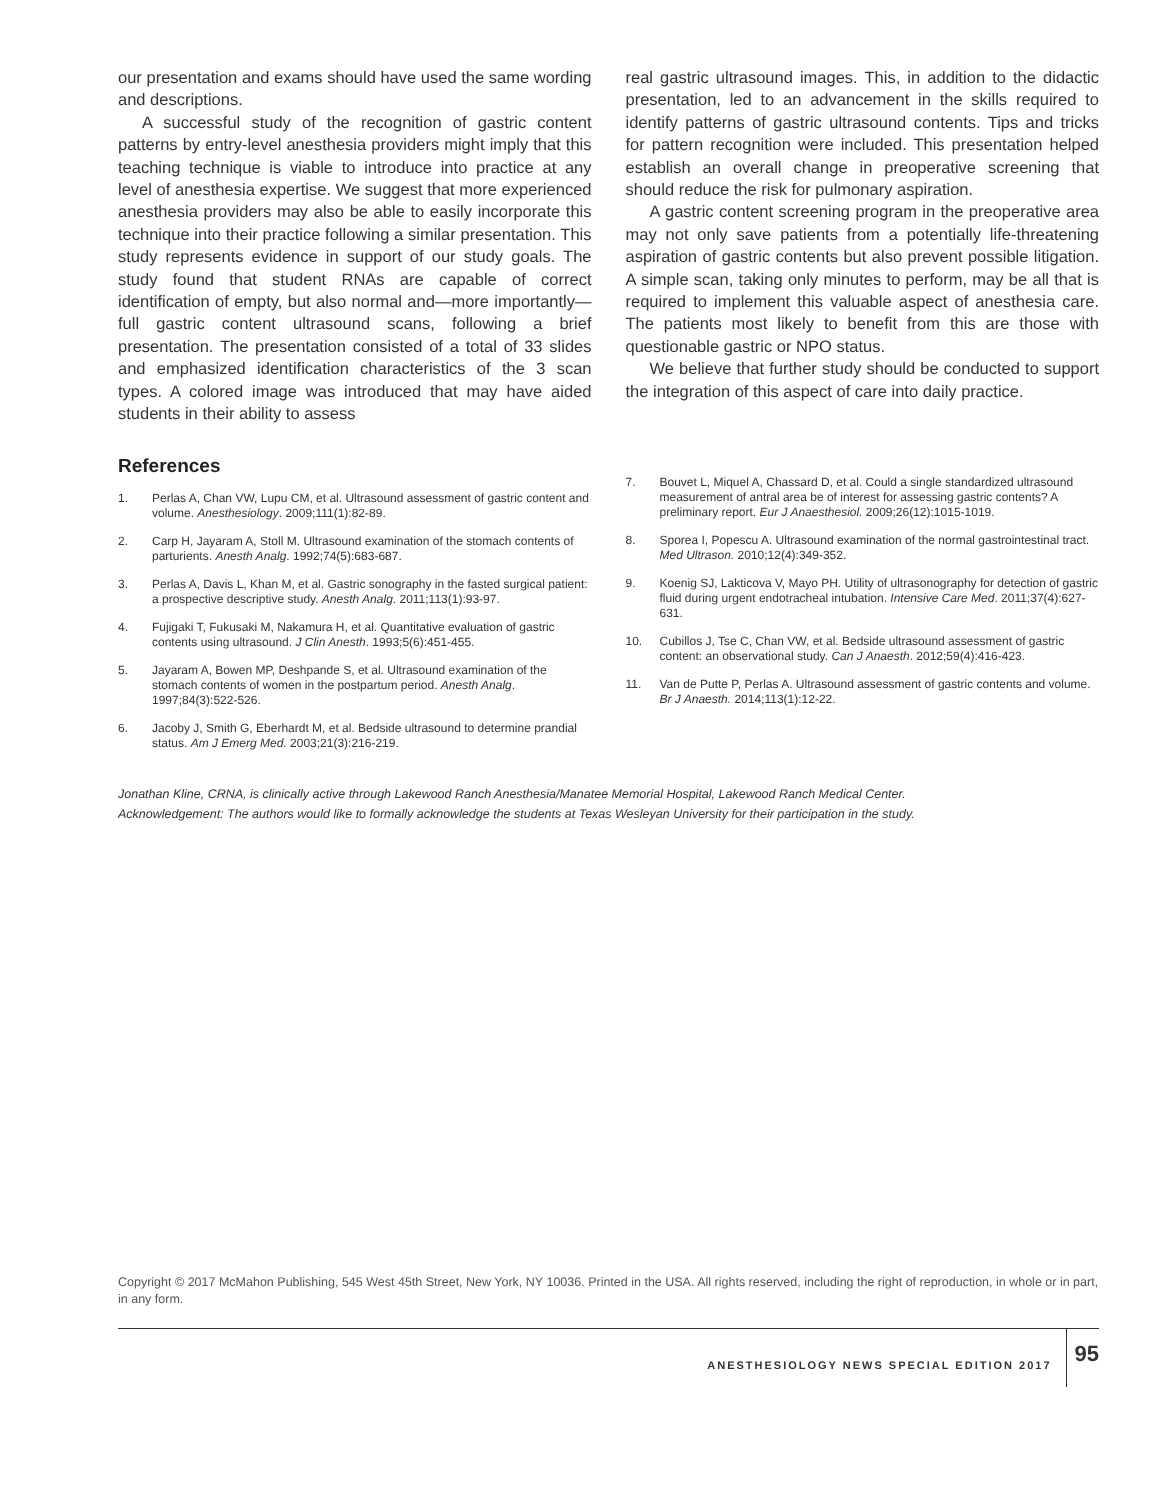our presentation and exams should have used the same wording and descriptions.
A successful study of the recognition of gastric content patterns by entry-level anesthesia providers might imply that this teaching technique is viable to introduce into practice at any level of anesthesia expertise. We suggest that more experienced anesthesia providers may also be able to easily incorporate this technique into their practice following a similar presentation. This study represents evidence in support of our study goals. The study found that student RNAs are capable of correct identification of empty, but also normal and—more importantly—full gastric content ultrasound scans, following a brief presentation. The presentation consisted of a total of 33 slides and emphasized identification characteristics of the 3 scan types. A colored image was introduced that may have aided students in their ability to assess
real gastric ultrasound images. This, in addition to the didactic presentation, led to an advancement in the skills required to identify patterns of gastric ultrasound contents. Tips and tricks for pattern recognition were included. This presentation helped establish an overall change in preoperative screening that should reduce the risk for pulmonary aspiration.
A gastric content screening program in the preoperative area may not only save patients from a potentially life-threatening aspiration of gastric contents but also prevent possible litigation. A simple scan, taking only minutes to perform, may be all that is required to implement this valuable aspect of anesthesia care. The patients most likely to benefit from this are those with questionable gastric or NPO status.
We believe that further study should be conducted to support the integration of this aspect of care into daily practice.
References
1. Perlas A, Chan VW, Lupu CM, et al. Ultrasound assessment of gastric content and volume. Anesthesiology. 2009;111(1):82-89.
2. Carp H, Jayaram A, Stoll M. Ultrasound examination of the stomach contents of parturients. Anesth Analg. 1992;74(5):683-687.
3. Perlas A, Davis L, Khan M, et al. Gastric sonography in the fasted surgical patient: a prospective descriptive study. Anesth Analg. 2011;113(1):93-97.
4. Fujigaki T, Fukusaki M, Nakamura H, et al. Quantitative evaluation of gastric contents using ultrasound. J Clin Anesth. 1993;5(6):451-455.
5. Jayaram A, Bowen MP, Deshpande S, et al. Ultrasound examination of the stomach contents of women in the postpartum period. Anesth Analg. 1997;84(3):522-526.
6. Jacoby J, Smith G, Eberhardt M, et al. Bedside ultrasound to determine prandial status. Am J Emerg Med. 2003;21(3):216-219.
7. Bouvet L, Miquel A, Chassard D, et al. Could a single standardized ultrasound measurement of antral area be of interest for assessing gastric contents? A preliminary report. Eur J Anaesthesiol. 2009;26(12):1015-1019.
8. Sporea I, Popescu A. Ultrasound examination of the normal gastrointestinal tract. Med Ultrason. 2010;12(4):349-352.
9. Koenig SJ, Lakticova V, Mayo PH. Utility of ultrasonography for detection of gastric fluid during urgent endotracheal intubation. Intensive Care Med. 2011;37(4):627-631.
10. Cubillos J, Tse C, Chan VW, et al. Bedside ultrasound assessment of gastric content: an observational study. Can J Anaesth. 2012;59(4):416-423.
11. Van de Putte P, Perlas A. Ultrasound assessment of gastric contents and volume. Br J Anaesth. 2014;113(1):12-22.
Jonathan Kline, CRNA, is clinically active through Lakewood Ranch Anesthesia/Manatee Memorial Hospital, Lakewood Ranch Medical Center.
Acknowledgement: The authors would like to formally acknowledge the students at Texas Wesleyan University for their participation in the study.
Copyright © 2017 McMahon Publishing, 545 West 45th Street, New York, NY 10036. Printed in the USA. All rights reserved, including the right of reproduction, in whole or in part, in any form.
ANESTHESIOLOGY NEWS SPECIAL EDITION 2017 95